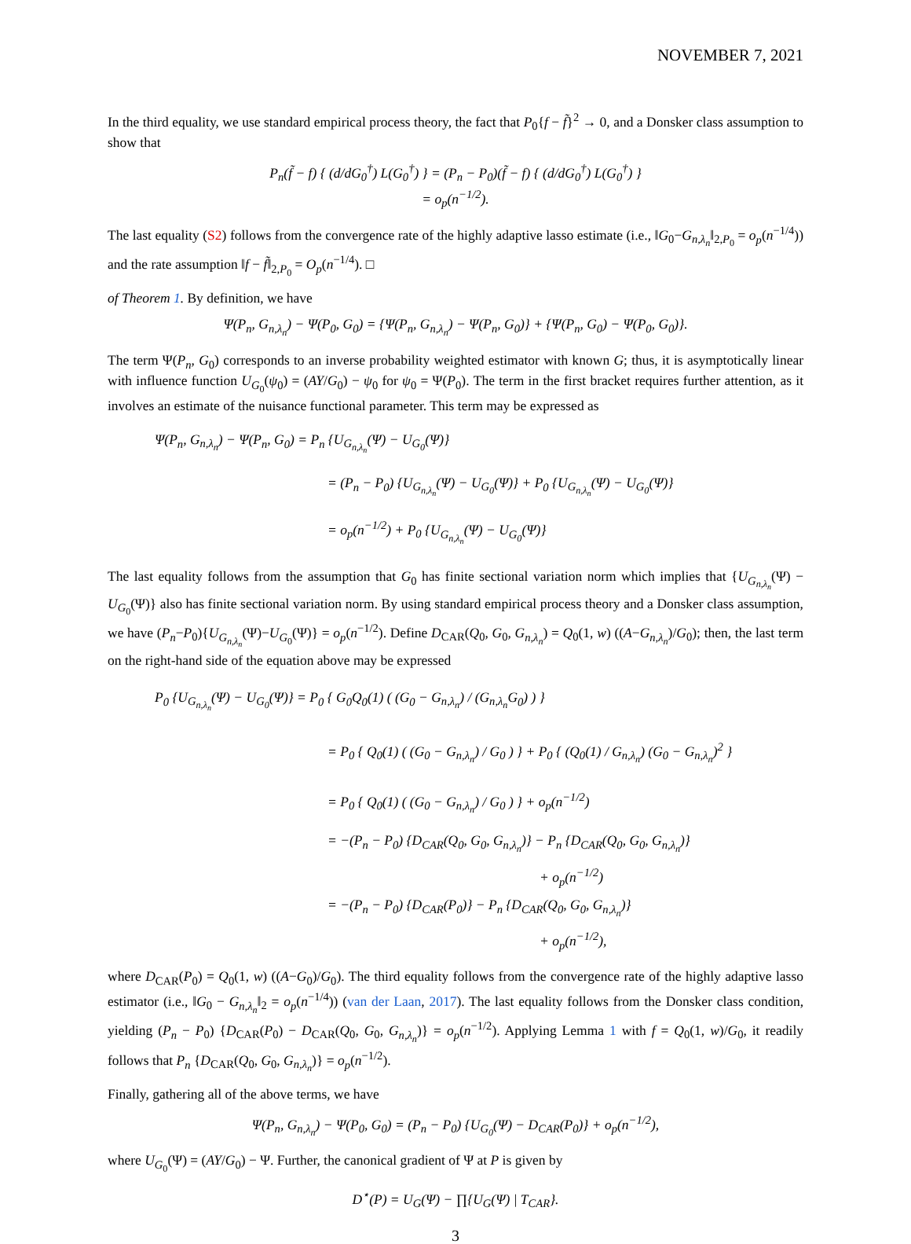NOVEMBER 7, 2021
In the third equality, we use standard empirical process theory, the fact that P<sub>0</sub>{f − f̃}<sup>2</sup> → 0, and a Donsker class assumption to show that
P<sub>n</sub>(f̃ − f) { (d/dG<sub>0</sub><sup>†</sup>) L(G<sub>0</sub><sup>†</sup>) } = (P<sub>n</sub> − P<sub>0</sub>)(f̃ − f) { (d/dG<sub>0</sub><sup>†</sup>) L(G<sub>0</sub><sup>†</sup>) }
= o<sub>p</sub>(n<sup>−1/2</sup>).
The last equality (S2) follows from the convergence rate of the highly adaptive lasso estimate (i.e., ‖G<sub>0</sub>−G<sub>n,λ<sub>n</sub></sub>‖<sub>2,P<sub>0</sub></sub> = o<sub>p</sub>(n<sup>−1/4</sup>)) and the rate assumption ‖f − f̃‖<sub>2,P<sub>0</sub></sub> = O<sub>p</sub>(n<sup>−1/4</sup>). □
of Theorem 1. By definition, we have
Ψ(P<sub>n</sub>, G<sub>n,λ<sub>n</sub></sub>) − Ψ(P<sub>0</sub>, G<sub>0</sub>) = {Ψ(P<sub>n</sub>, G<sub>n,λ<sub>n</sub></sub>) − Ψ(P<sub>n</sub>, G<sub>0</sub>)} + {Ψ(P<sub>n</sub>, G<sub>0</sub>) − Ψ(P<sub>0</sub>, G<sub>0</sub>)}.
The term Ψ(P<sub>n</sub>, G<sub>0</sub>) corresponds to an inverse probability weighted estimator with known G; thus, it is asymptotically linear with influence function U<sub>G<sub>0</sub></sub>(ψ<sub>0</sub>) = (AY/G<sub>0</sub>) − ψ<sub>0</sub> for ψ<sub>0</sub> = Ψ(P<sub>0</sub>). The term in the first bracket requires further attention, as it involves an estimate of the nuisance functional parameter. This term may be expressed as
Ψ(P<sub>n</sub>, G<sub>n,λ<sub>n</sub></sub>) − Ψ(P<sub>n</sub>, G<sub>0</sub>) = P<sub>n</sub> {U<sub>G<sub>n,λ<sub>n</sub></sub></sub>(Ψ) − U<sub>G<sub>0</sub></sub>(Ψ)}
= (P<sub>n</sub> − P<sub>0</sub>) {U<sub>G<sub>n,λ<sub>n</sub></sub></sub>(Ψ) − U<sub>G<sub>0</sub></sub>(Ψ)} + P<sub>0</sub> {U<sub>G<sub>n,λ<sub>n</sub></sub></sub>(Ψ) − U<sub>G<sub>0</sub></sub>(Ψ)}
= o<sub>p</sub>(n<sup>−1/2</sup>) + P<sub>0</sub> {U<sub>G<sub>n,λ<sub>n</sub></sub></sub>(Ψ) − U<sub>G<sub>0</sub></sub>(Ψ)}
The last equality follows from the assumption that G<sub>0</sub> has finite sectional variation norm which implies that {U<sub>G<sub>n,λ<sub>n</sub></sub></sub>(Ψ) − U<sub>G<sub>0</sub></sub>(Ψ)} also has finite sectional variation norm. By using standard empirical process theory and a Donsker class assumption, we have (P<sub>n</sub>−P<sub>0</sub>){U<sub>G<sub>n,λ<sub>n</sub></sub></sub>(Ψ)−U<sub>G<sub>0</sub></sub>(Ψ)} = o<sub>p</sub>(n<sup>−1/2</sup>). Define D<sub>CAR</sub>(Q<sub>0</sub>, G<sub>0</sub>, G<sub>n,λ<sub>n</sub></sub>) = Q<sub>0</sub>(1, w) ((A−G<sub>n,λ<sub>n</sub></sub>)/G<sub>0</sub>); then, the last term on the right-hand side of the equation above may be expressed
P<sub>0</sub> {U<sub>G<sub>n,λ<sub>n</sub></sub></sub>(Ψ) − U<sub>G<sub>0</sub></sub>(Ψ)} = P<sub>0</sub> { G<sub>0</sub>Q<sub>0</sub>(1) ( (G<sub>0</sub> − G<sub>n,λ<sub>n</sub></sub>) / (G<sub>n,λ<sub>n</sub></sub>G<sub>0</sub>) ) }
= P<sub>0</sub> { Q<sub>0</sub>(1) ( (G<sub>0</sub> − G<sub>n,λ<sub>n</sub></sub>) / G<sub>0</sub> ) } + P<sub>0</sub> { (Q<sub>0</sub>(1) / G<sub>n,λ<sub>n</sub></sub>) (G<sub>0</sub> − G<sub>n,λ<sub>n</sub></sub>)<sup>2</sup> }
= P<sub>0</sub> { Q<sub>0</sub>(1) ( (G<sub>0</sub> − G<sub>n,λ<sub>n</sub></sub>) / G<sub>0</sub> ) } + o<sub>p</sub>(n<sup>−1/2</sup>)
= −(P<sub>n</sub> − P<sub>0</sub>) {D<sub>CAR</sub>(Q<sub>0</sub>, G<sub>0</sub>, G<sub>n,λ<sub>n</sub></sub>)} − P<sub>n</sub> {D<sub>CAR</sub>(Q<sub>0</sub>, G<sub>0</sub>, G<sub>n,λ<sub>n</sub></sub>)}
+ o<sub>p</sub>(n<sup>−1/2</sup>)
= −(P<sub>n</sub> − P<sub>0</sub>) {D<sub>CAR</sub>(P<sub>0</sub>)} − P<sub>n</sub> {D<sub>CAR</sub>(Q<sub>0</sub>, G<sub>0</sub>, G<sub>n,λ<sub>n</sub></sub>)}
+ o<sub>p</sub>(n<sup>−1/2</sup>),
where D<sub>CAR</sub>(P<sub>0</sub>) = Q<sub>0</sub>(1, w) ((A−G<sub>0</sub>)/G<sub>0</sub>). The third equality follows from the convergence rate of the highly adaptive lasso estimator (i.e., ‖G<sub>0</sub> − G<sub>n,λ<sub>n</sub></sub>‖<sub>2</sub> = o<sub>p</sub>(n<sup>−1/4</sup>)) (van der Laan, 2017). The last equality follows from the Donsker class condition, yielding (P<sub>n</sub> − P<sub>0</sub>) {D<sub>CAR</sub>(P<sub>0</sub>) − D<sub>CAR</sub>(Q<sub>0</sub>, G<sub>0</sub>, G<sub>n,λ<sub>n</sub></sub>)} = o<sub>p</sub>(n<sup>−1/2</sup>). Applying Lemma 1 with f = Q<sub>0</sub>(1, w)/G<sub>0</sub>, it readily follows that P<sub>n</sub> {D<sub>CAR</sub>(Q<sub>0</sub>, G<sub>0</sub>, G<sub>n,λ<sub>n</sub></sub>)} = o<sub>p</sub>(n<sup>−1/2</sup>).
Finally, gathering all of the above terms, we have
Ψ(P<sub>n</sub>, G<sub>n,λ<sub>n</sub></sub>) − Ψ(P<sub>0</sub>, G<sub>0</sub>) = (P<sub>n</sub> − P<sub>0</sub>) {U<sub>G<sub>0</sub></sub>(Ψ) − D<sub>CAR</sub>(P<sub>0</sub>)} + o<sub>p</sub>(n<sup>−1/2</sup>),
where U<sub>G<sub>0</sub></sub>(Ψ) = (AY/G<sub>0</sub>) − Ψ. Further, the canonical gradient of Ψ at P is given by
D<sup>⋆</sup>(P) = U<sub>G</sub>(Ψ) − ∏{U<sub>G</sub>(Ψ) | T<sub>CAR</sub>}.
3